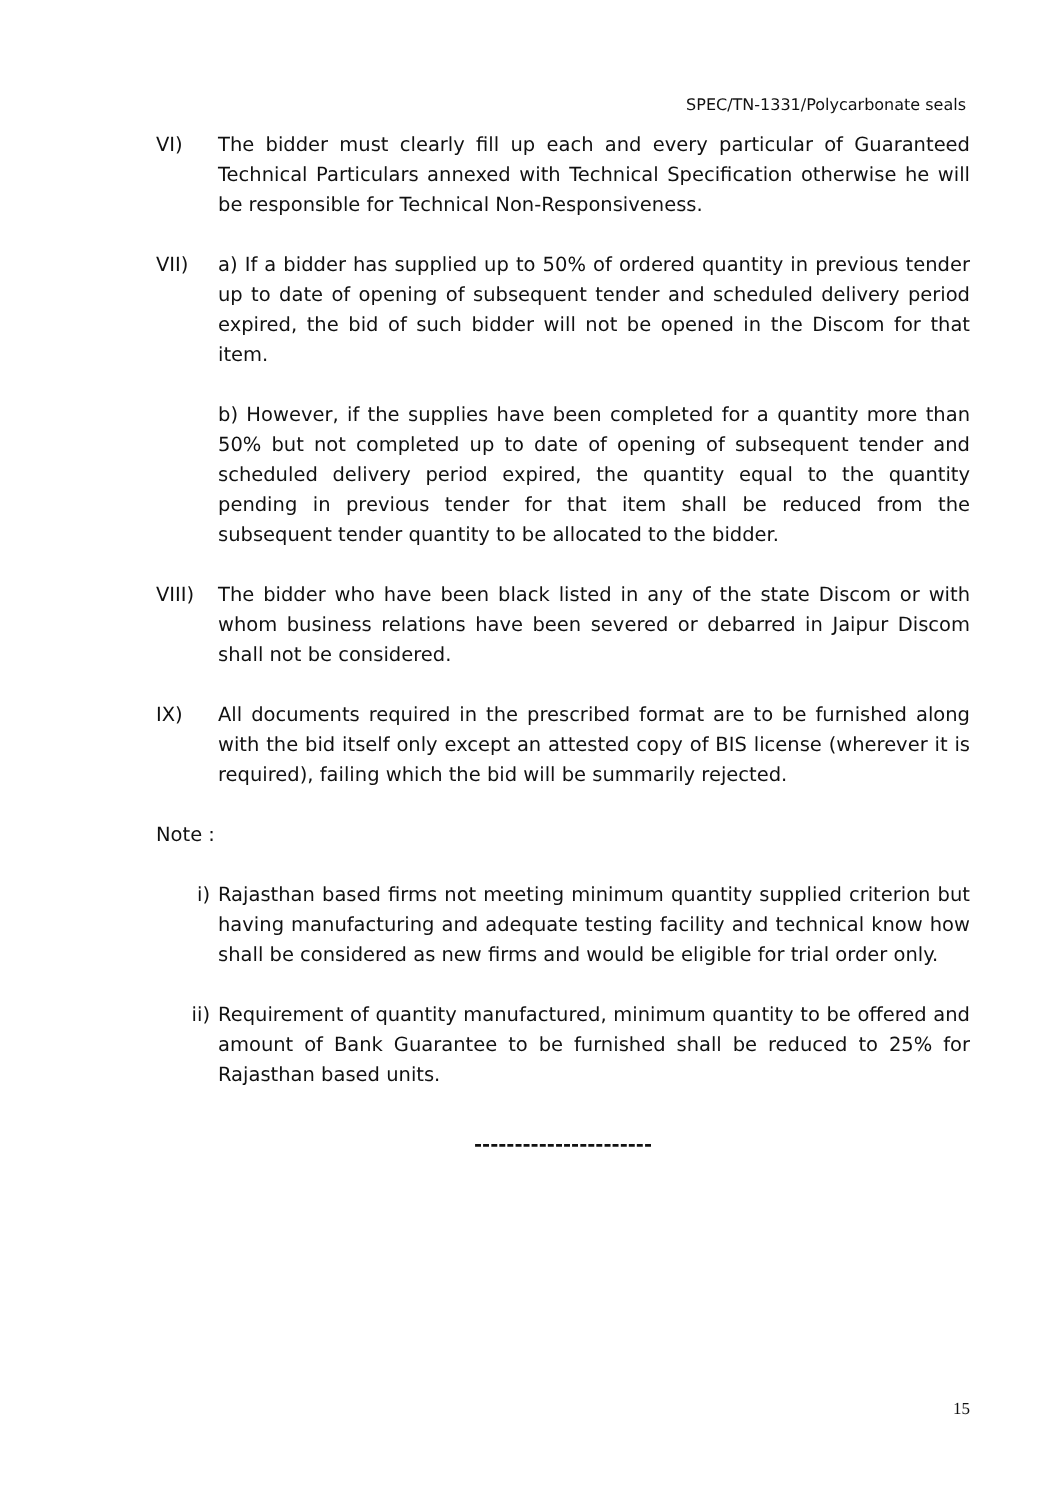SPEC/TN-1331/Polycarbonate seals
VI) The bidder must clearly fill up each and every particular of Guaranteed Technical Particulars annexed with Technical Specification otherwise he will be responsible for Technical Non-Responsiveness.
VII) a) If a bidder has supplied up to 50% of ordered quantity in previous tender up to date of opening of subsequent tender and scheduled delivery period expired, the bid of such bidder will not be opened in the Discom for that item.
b) However, if the supplies have been completed for a quantity more than 50% but not completed up to date of opening of subsequent tender and scheduled delivery period expired, the quantity equal to the quantity pending in previous tender for that item shall be reduced from the subsequent tender quantity to be allocated to the bidder.
VIII) The bidder who have been black listed in any of the state Discom or with whom business relations have been severed or debarred in Jaipur Discom shall not be considered.
IX) All documents required in the prescribed format are to be furnished along with the bid itself only except an attested copy of BIS license (wherever it is required), failing which the bid will be summarily rejected.
Note :
i) Rajasthan based firms not meeting minimum quantity supplied criterion but having manufacturing and adequate testing facility and technical know how shall be considered as new firms and would be eligible for trial order only.
ii) Requirement of quantity manufactured, minimum quantity to be offered and amount of Bank Guarantee to be furnished shall be reduced to 25% for Rajasthan based units.
----------------------
15